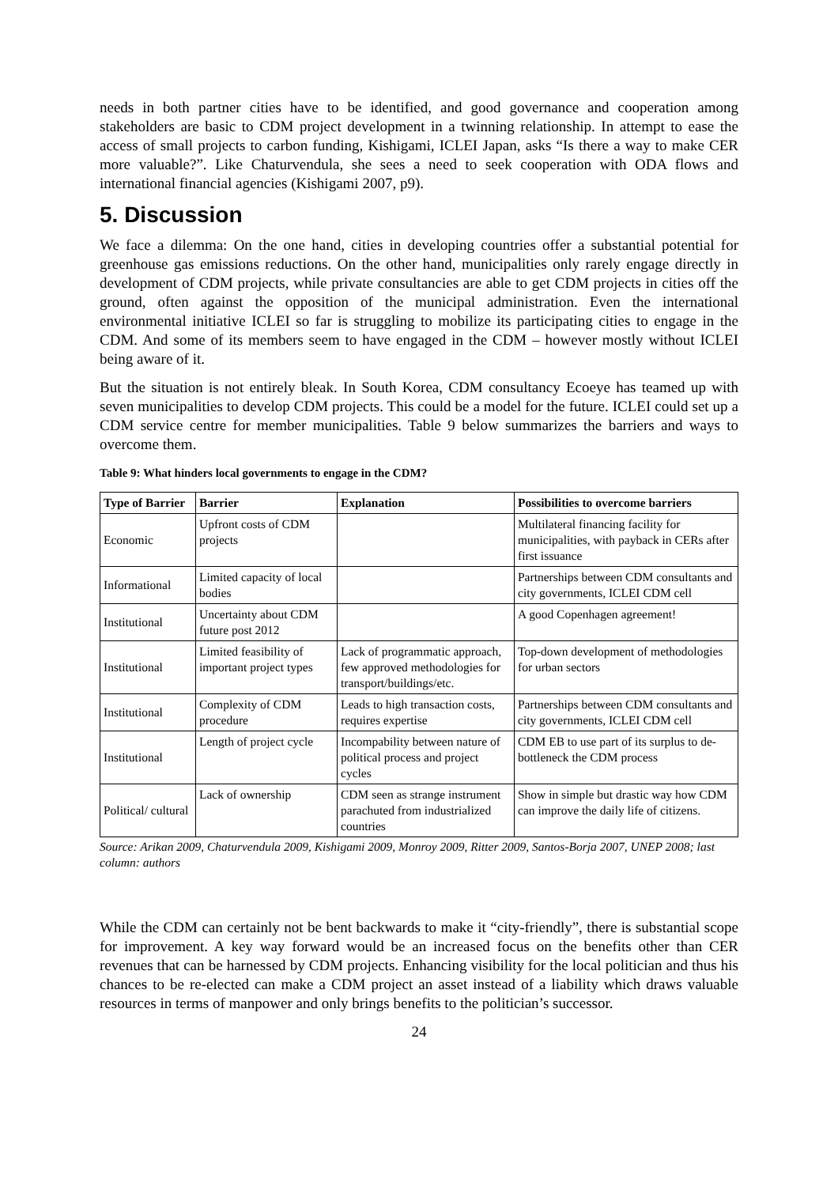needs in both partner cities have to be identified, and good governance and cooperation among stakeholders are basic to CDM project development in a twinning relationship. In attempt to ease the access of small projects to carbon funding, Kishigami, ICLEI Japan, asks “Is there a way to make CER more valuable?”. Like Chaturvendula, she sees a need to seek cooperation with ODA flows and international financial agencies (Kishigami 2007, p9).
5. Discussion
We face a dilemma: On the one hand, cities in developing countries offer a substantial potential for greenhouse gas emissions reductions. On the other hand, municipalities only rarely engage directly in development of CDM projects, while private consultancies are able to get CDM projects in cities off the ground, often against the opposition of the municipal administration. Even the international environmental initiative ICLEI so far is struggling to mobilize its participating cities to engage in the CDM. And some of its members seem to have engaged in the CDM – however mostly without ICLEI being aware of it.
But the situation is not entirely bleak. In South Korea, CDM consultancy Ecoeye has teamed up with seven municipalities to develop CDM projects. This could be a model for the future. ICLEI could set up a CDM service centre for member municipalities. Table 9 below summarizes the barriers and ways to overcome them.
Table 9: What hinders local governments to engage in the CDM?
| Type of Barrier | Barrier | Explanation | Possibilities to overcome barriers |
| --- | --- | --- | --- |
| Economic | Upfront costs of CDM projects | | Multilateral financing facility for municipalities, with payback in CERs after first issuance |
| Informational | Limited capacity of local bodies | | Partnerships between CDM consultants and city governments, ICLEI CDM cell |
| Institutional | Uncertainty about CDM future post 2012 | | A good Copenhagen agreement! |
| Institutional | Limited feasibility of important project types | Lack of programmatic approach, few approved methodologies for transport/buildings/etc. | Top-down development of methodologies for urban sectors |
| Institutional | Complexity of CDM procedure | Leads to high transaction costs, requires expertise | Partnerships between CDM consultants and city governments, ICLEI CDM cell |
| Institutional | Length of project cycle | Incompability between nature of political process and project cycles | CDM EB to use part of its surplus to de-bottleneck the CDM process |
| Political/ cultural | Lack of ownership | CDM seen as strange instrument parachuted from industrialized countries | Show in simple but drastic way how CDM can improve the daily life of citizens. |
Source: Arikan 2009, Chaturvendula 2009, Kishigami 2009, Monroy 2009, Ritter 2009, Santos-Borja 2007, UNEP 2008; last column: authors
While the CDM can certainly not be bent backwards to make it “city-friendly”, there is substantial scope for improvement. A key way forward would be an increased focus on the benefits other than CER revenues that can be harnessed by CDM projects. Enhancing visibility for the local politician and thus his chances to be re-elected can make a CDM project an asset instead of a liability which draws valuable resources in terms of manpower and only brings benefits to the politician’s successor.
24